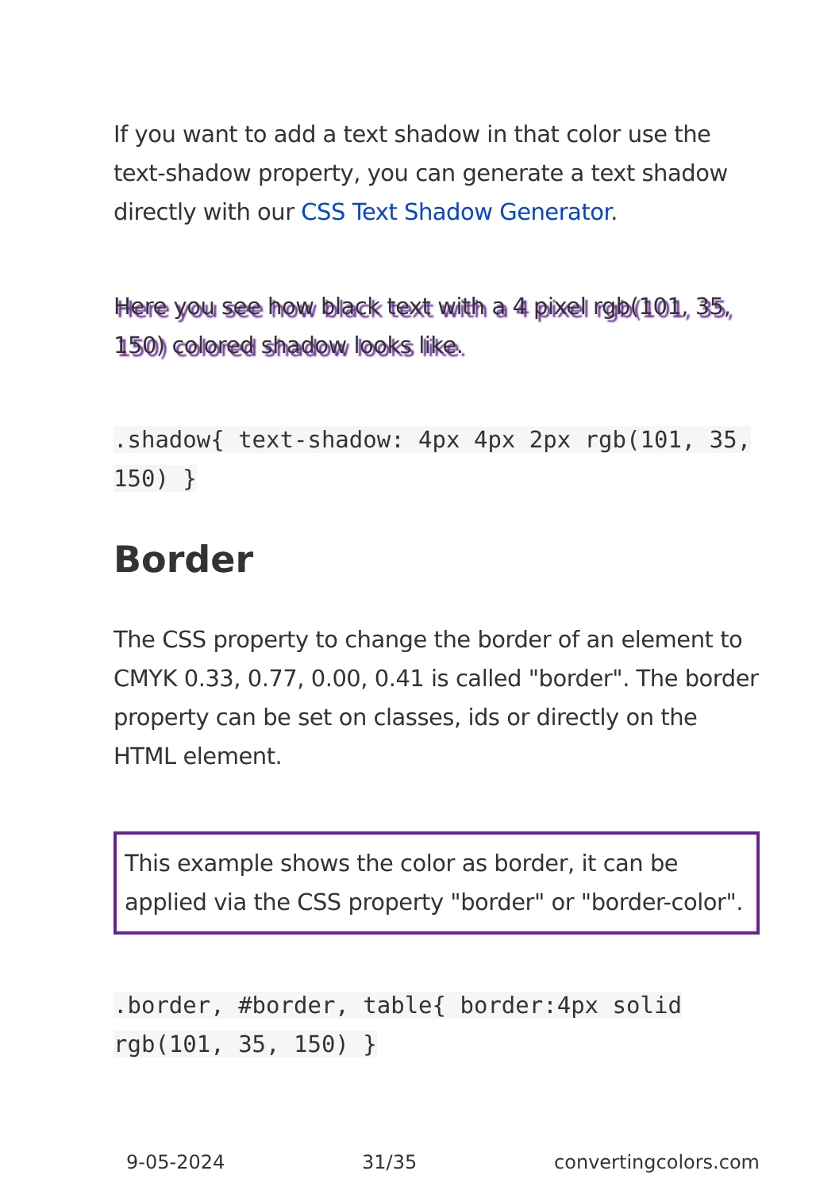If you want to add a text shadow in that color use the text-shadow property, you can generate a text shadow directly with our CSS Text Shadow Generator.
Here you see how black text with a 4 pixel rgb(101, 35, 150) colored shadow looks like.
.shadow{ text-shadow: 4px 4px 2px rgb(101, 35, 150) }
Border
The CSS property to change the border of an element to CMYK 0.33, 0.77, 0.00, 0.41 is called "border". The border property can be set on classes, ids or directly on the HTML element.
This example shows the color as border, it can be applied via the CSS property "border" or "border-color".
.border, #border, table{ border:4px solid rgb(101, 35, 150) }
9-05-2024 31/35 convertingcolors.com